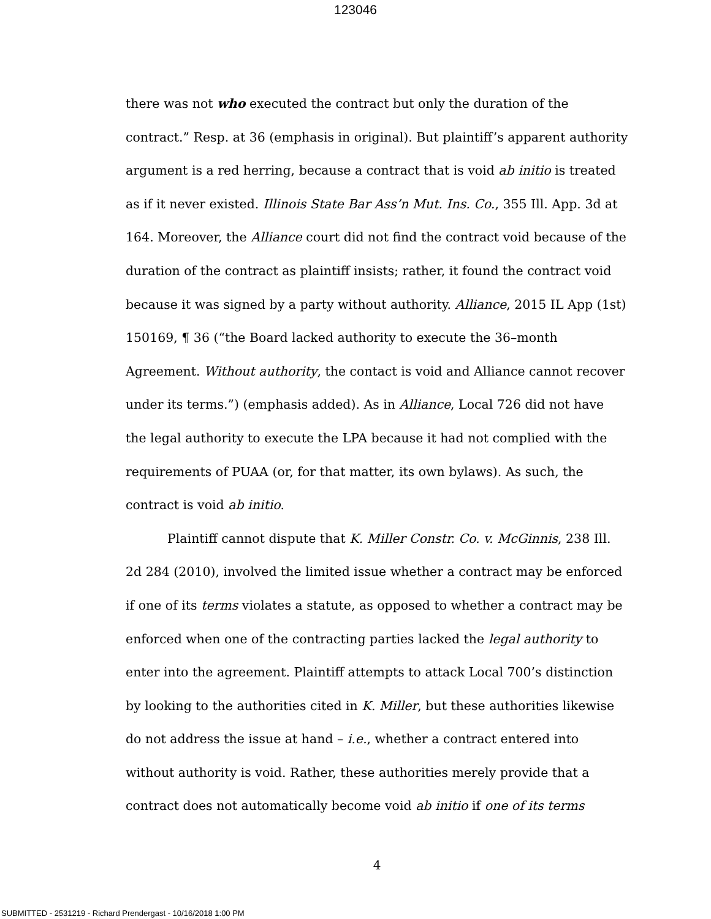123046
there was not who executed the contract but only the duration of the contract.” Resp. at 36 (emphasis in original). But plaintiff’s apparent authority argument is a red herring, because a contract that is void ab initio is treated as if it never existed. Illinois State Bar Ass’n Mut. Ins. Co., 355 Ill. App. 3d at 164. Moreover, the Alliance court did not find the contract void because of the duration of the contract as plaintiff insists; rather, it found the contract void because it was signed by a party without authority. Alliance, 2015 IL App (1st) 150169, ¶ 36 (“the Board lacked authority to execute the 36–month Agreement. Without authority, the contact is void and Alliance cannot recover under its terms.”) (emphasis added). As in Alliance, Local 726 did not have the legal authority to execute the LPA because it had not complied with the requirements of PUAA (or, for that matter, its own bylaws). As such, the contract is void ab initio.
Plaintiff cannot dispute that K. Miller Constr. Co. v. McGinnis, 238 Ill. 2d 284 (2010), involved the limited issue whether a contract may be enforced if one of its terms violates a statute, as opposed to whether a contract may be enforced when one of the contracting parties lacked the legal authority to enter into the agreement. Plaintiff attempts to attack Local 700’s distinction by looking to the authorities cited in K. Miller, but these authorities likewise do not address the issue at hand – i.e., whether a contract entered into without authority is void. Rather, these authorities merely provide that a contract does not automatically become void ab initio if one of its terms
4
SUBMITTED - 2531219 - Richard Prendergast - 10/16/2018 1:00 PM